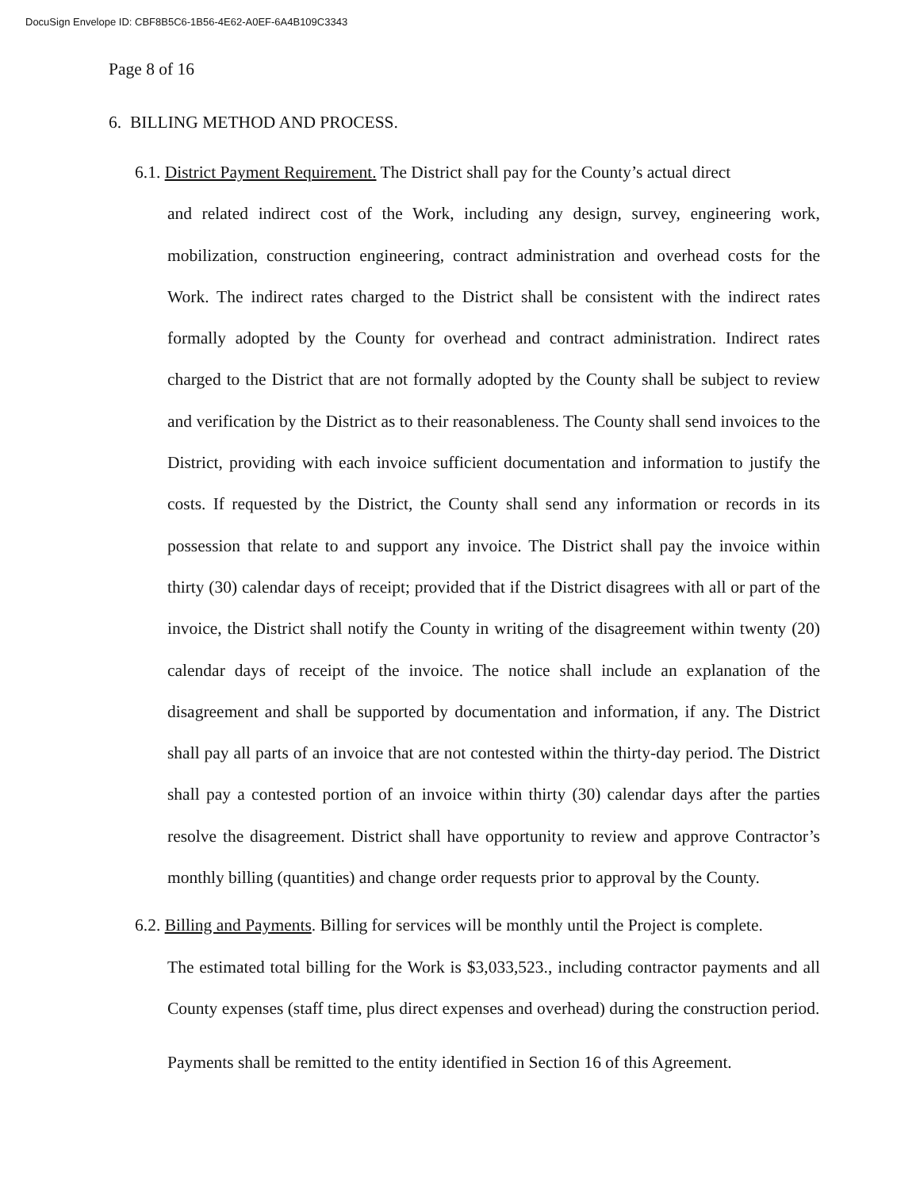DocuSign Envelope ID: CBF8B5C6-1B56-4E62-A0EF-6A4B109C3343
Page 8 of 16
6. BILLING METHOD AND PROCESS.
6.1. District Payment Requirement. The District shall pay for the County’s actual direct
and related indirect cost of the Work, including any design, survey, engineering work, mobilization, construction engineering, contract administration and overhead costs for the Work. The indirect rates charged to the District shall be consistent with the indirect rates formally adopted by the County for overhead and contract administration. Indirect rates charged to the District that are not formally adopted by the County shall be subject to review and verification by the District as to their reasonableness. The County shall send invoices to the District, providing with each invoice sufficient documentation and information to justify the costs. If requested by the District, the County shall send any information or records in its possession that relate to and support any invoice. The District shall pay the invoice within thirty (30) calendar days of receipt; provided that if the District disagrees with all or part of the invoice, the District shall notify the County in writing of the disagreement within twenty (20) calendar days of receipt of the invoice. The notice shall include an explanation of the disagreement and shall be supported by documentation and information, if any. The District shall pay all parts of an invoice that are not contested within the thirty-day period. The District shall pay a contested portion of an invoice within thirty (30) calendar days after the parties resolve the disagreement. District shall have opportunity to review and approve Contractor’s monthly billing (quantities) and change order requests prior to approval by the County.
6.2. Billing and Payments. Billing for services will be monthly until the Project is complete.
The estimated total billing for the Work is $3,033,523., including contractor payments and all County expenses (staff time, plus direct expenses and overhead) during the construction period.
Payments shall be remitted to the entity identified in Section 16 of this Agreement.